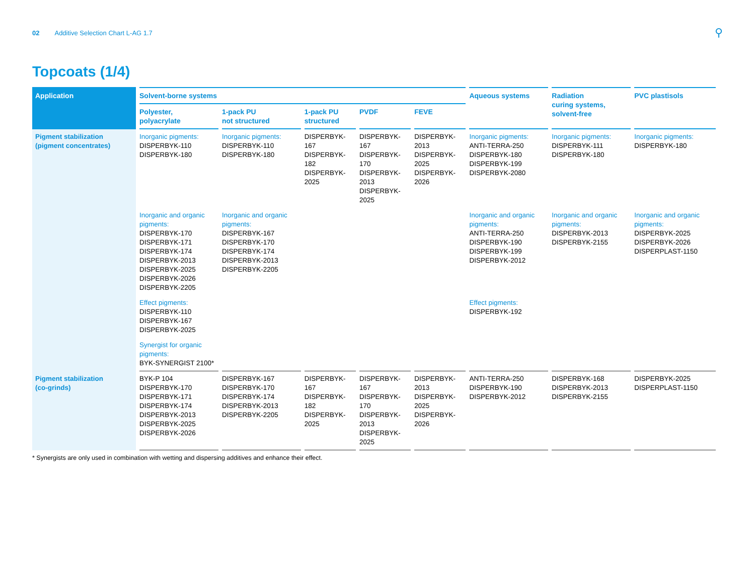02 Additive Selection Chart L-AG 1.7 ⚲
Topcoats (1/4)
| Application | Solvent-borne systems | | | | | Aqueous systems | Radiation curing systems, solvent-free | PVC plastisols |
| --- | --- | --- | --- | --- | --- | --- | --- | --- |
| | Polyester, polyacrylate | 1-pack PU not structured | 1-pack PU structured | PVDF | FEVE | | | |
| Pigment stabilization (pigment concentrates) | Inorganic pigments: DISPERBYK-110 DISPERBYK-180 | Inorganic pigments: DISPERBYK-110 DISPERBYK-180 | DISPERBYK-167 DISPERBYK-182 DISPERBYK-2025 | DISPERBYK-167 DISPERBYK-170 DISPERBYK-2013 DISPERBYK-2025 | DISPERBYK-2013 DISPERBYK-2025 DISPERBYK-2026 | Inorganic pigments: ANTI-TERRA-250 DISPERBYK-180 DISPERBYK-199 DISPERBYK-2080 | Inorganic pigments: DISPERBYK-111 DISPERBYK-180 | Inorganic pigments: DISPERBYK-180 |
| | Inorganic and organic pigments: DISPERBYK-170 DISPERBYK-171 DISPERBYK-174 DISPERBYK-2013 DISPERBYK-2025 DISPERBYK-2026 DISPERBYK-2205 | Inorganic and organic pigments: DISPERBYK-167 DISPERBYK-170 DISPERBYK-174 DISPERBYK-2013 DISPERBYK-2205 | | | | Inorganic and organic pigments: ANTI-TERRA-250 DISPERBYK-190 DISPERBYK-199 DISPERBYK-2012 | Inorganic and organic pigments: DISPERBYK-2013 DISPERBYK-2155 | Inorganic and organic pigments: DISPERBYK-2025 DISPERBYK-2026 DISPERPLAST-1150 |
| | Effect pigments: DISPERBYK-110 DISPERBYK-167 DISPERBYK-2025 | | | | | Effect pigments: DISPERBYK-192 | | |
| | Synergist for organic pigments: BYK-SYNERGIST 2100* | | | | | | | |
| Pigment stabilization (co-grinds) | BYK-P 104 DISPERBYK-170 DISPERBYK-171 DISPERBYK-174 DISPERBYK-2013 DISPERBYK-2025 DISPERBYK-2026 | DISPERBYK-167 DISPERBYK-170 DISPERBYK-174 DISPERBYK-2013 DISPERBYK-2205 | DISPERBYK-167 DISPERBYK-182 DISPERBYK-2025 | DISPERBYK-167 DISPERBYK-170 DISPERBYK-2013 DISPERBYK-2025 | DISPERBYK-2013 DISPERBYK-2025 DISPERBYK-2026 | ANTI-TERRA-250 DISPERBYK-190 DISPERBYK-2012 | DISPERBYK-168 DISPERBYK-2013 DISPERBYK-2155 | DISPERBYK-2025 DISPERPLAST-1150 |
* Synergists are only used in combination with wetting and dispersing additives and enhance their effect.